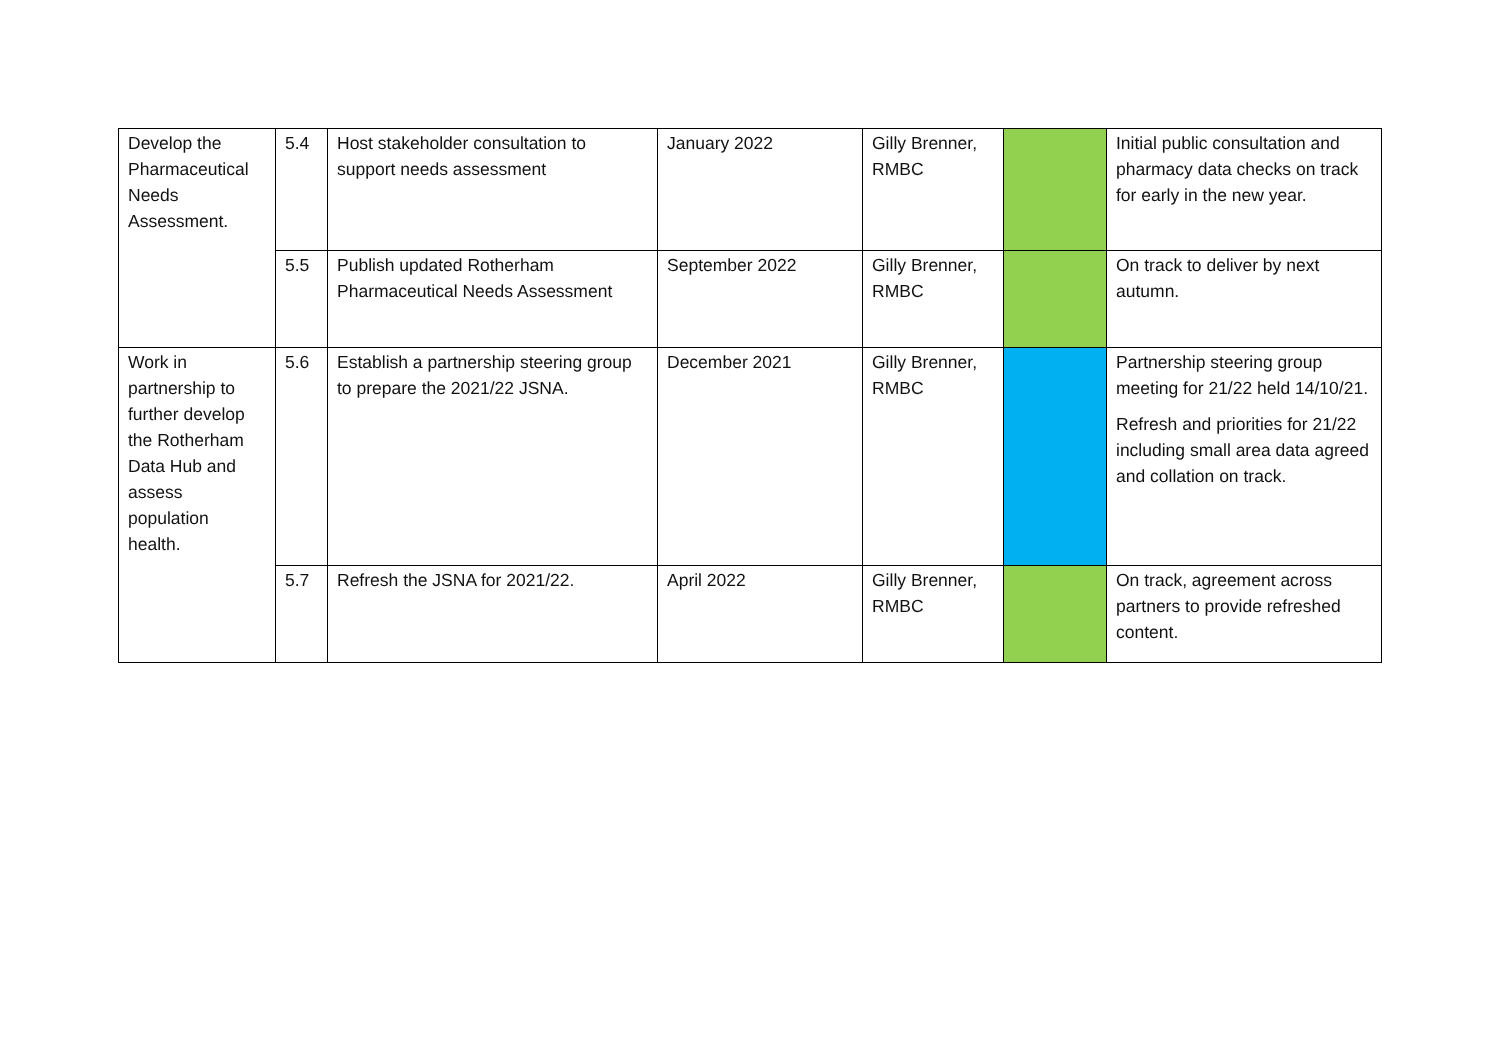| Develop the Pharmaceutical Needs Assessment. | 5.4 | Host stakeholder consultation to support needs assessment | January 2022 | Gilly Brenner, RMBC | | Initial public consultation and pharmacy data checks on track for early in the new year. |
| | 5.5 | Publish updated Rotherham Pharmaceutical Needs Assessment | September 2022 | Gilly Brenner, RMBC | | On track to deliver by next autumn. |
| Work in partnership to further develop the Rotherham Data Hub and assess population health. | 5.6 | Establish a partnership steering group to prepare the 2021/22 JSNA. | December 2021 | Gilly Brenner, RMBC | | Partnership steering group meeting for 21/22 held 14/10/21. Refresh and priorities for 21/22 including small area data agreed and collation on track. |
| | 5.7 | Refresh the JSNA for 2021/22. | April 2022 | Gilly Brenner, RMBC | | On track, agreement across partners to provide refreshed content. |